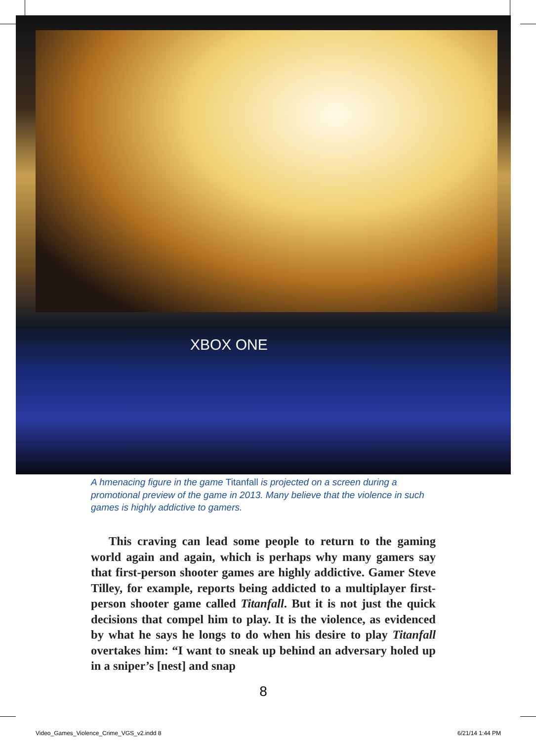XBOX ONE
A hmenacing figure in the game Titanfall is projected on a screen during a promotional preview of the game in 2013. Many believe that the violence in such games is highly addictive to gamers.
This craving can lead some people to return to the gaming world again and again, which is perhaps why many gamers say that first-person shooter games are highly addictive. Gamer Steve Tilley, for example, reports being addicted to a multiplayer first-person shooter game called Titanfall. But it is not just the quick decisions that compel him to play. It is the violence, as evidenced by what he says he longs to do when his desire to play Titanfall overtakes him: “I want to sneak up behind an adversary holed up in a sniper’s [nest] and snap
8
Video_Games_Violence_Crime_VGS_v2.indd 8
6/21/14 1:44 PM